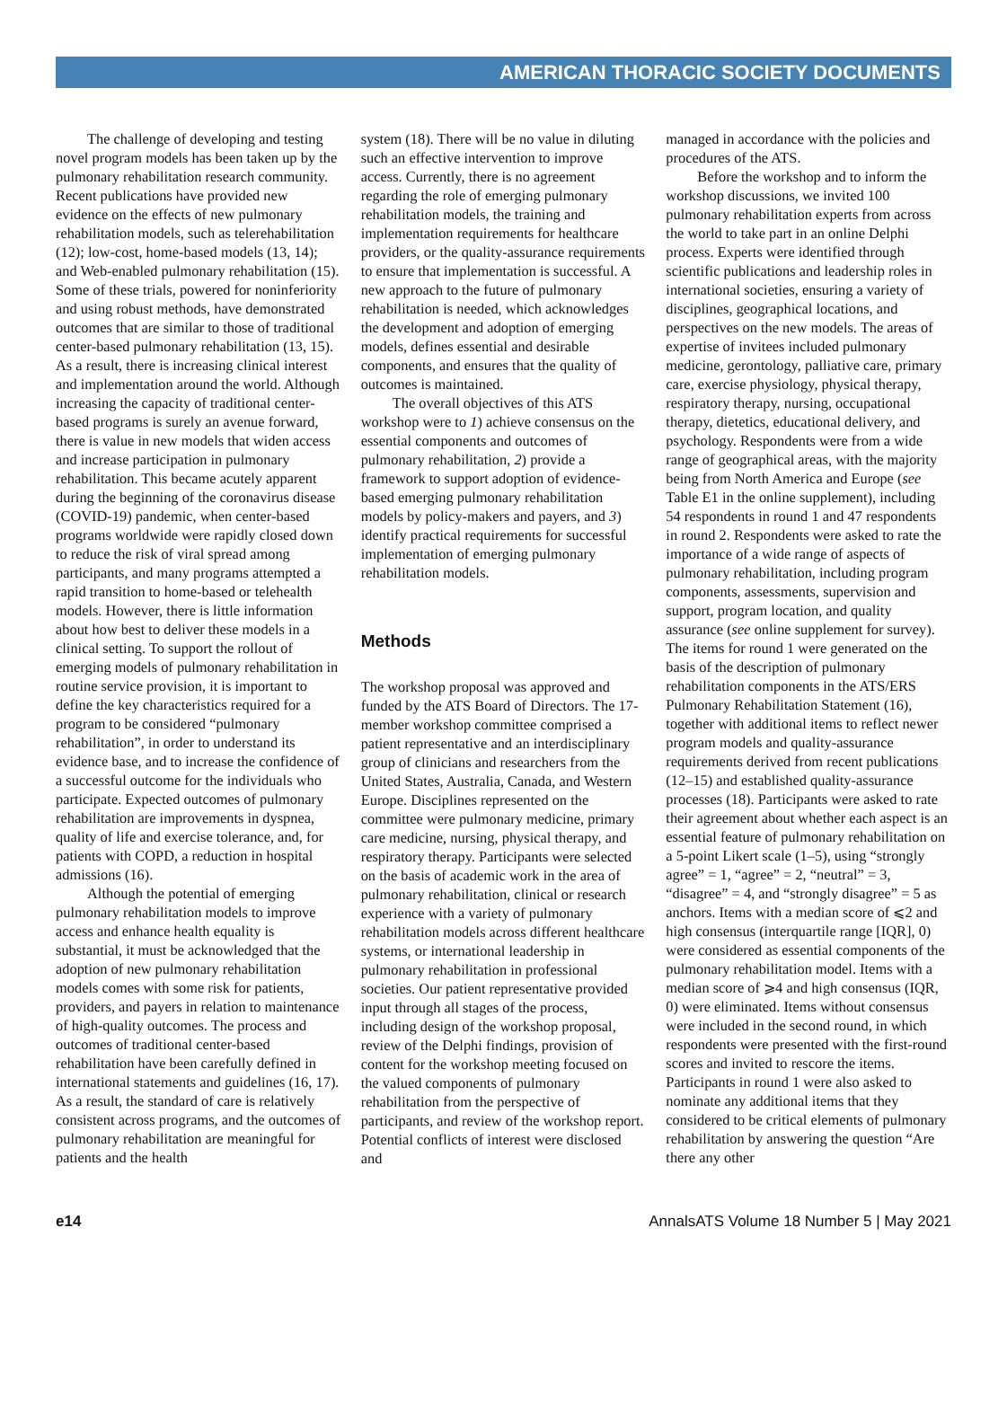AMERICAN THORACIC SOCIETY DOCUMENTS
The challenge of developing and testing novel program models has been taken up by the pulmonary rehabilitation research community. Recent publications have provided new evidence on the effects of new pulmonary rehabilitation models, such as telerehabilitation (12); low-cost, home-based models (13, 14); and Web-enabled pulmonary rehabilitation (15). Some of these trials, powered for noninferiority and using robust methods, have demonstrated outcomes that are similar to those of traditional center-based pulmonary rehabilitation (13, 15). As a result, there is increasing clinical interest and implementation around the world. Although increasing the capacity of traditional center-based programs is surely an avenue forward, there is value in new models that widen access and increase participation in pulmonary rehabilitation. This became acutely apparent during the beginning of the coronavirus disease (COVID-19) pandemic, when center-based programs worldwide were rapidly closed down to reduce the risk of viral spread among participants, and many programs attempted a rapid transition to home-based or telehealth models. However, there is little information about how best to deliver these models in a clinical setting. To support the rollout of emerging models of pulmonary rehabilitation in routine service provision, it is important to define the key characteristics required for a program to be considered “pulmonary rehabilitation”, in order to understand its evidence base, and to increase the confidence of a successful outcome for the individuals who participate. Expected outcomes of pulmonary rehabilitation are improvements in dyspnea, quality of life and exercise tolerance, and, for patients with COPD, a reduction in hospital admissions (16).
Although the potential of emerging pulmonary rehabilitation models to improve access and enhance health equality is substantial, it must be acknowledged that the adoption of new pulmonary rehabilitation models comes with some risk for patients, providers, and payers in relation to maintenance of high-quality outcomes. The process and outcomes of traditional center-based rehabilitation have been carefully defined in international statements and guidelines (16, 17). As a result, the standard of care is relatively consistent across programs, and the outcomes of pulmonary rehabilitation are meaningful for patients and the health
system (18). There will be no value in diluting such an effective intervention to improve access. Currently, there is no agreement regarding the role of emerging pulmonary rehabilitation models, the training and implementation requirements for healthcare providers, or the quality-assurance requirements to ensure that implementation is successful. A new approach to the future of pulmonary rehabilitation is needed, which acknowledges the development and adoption of emerging models, defines essential and desirable components, and ensures that the quality of outcomes is maintained.
The overall objectives of this ATS workshop were to 1) achieve consensus on the essential components and outcomes of pulmonary rehabilitation, 2) provide a framework to support adoption of evidence-based emerging pulmonary rehabilitation models by policy-makers and payers, and 3) identify practical requirements for successful implementation of emerging pulmonary rehabilitation models.
Methods
The workshop proposal was approved and funded by the ATS Board of Directors. The 17-member workshop committee comprised a patient representative and an interdisciplinary group of clinicians and researchers from the United States, Australia, Canada, and Western Europe. Disciplines represented on the committee were pulmonary medicine, primary care medicine, nursing, physical therapy, and respiratory therapy. Participants were selected on the basis of academic work in the area of pulmonary rehabilitation, clinical or research experience with a variety of pulmonary rehabilitation models across different healthcare systems, or international leadership in pulmonary rehabilitation in professional societies. Our patient representative provided input through all stages of the process, including design of the workshop proposal, review of the Delphi findings, provision of content for the workshop meeting focused on the valued components of pulmonary rehabilitation from the perspective of participants, and review of the workshop report. Potential conflicts of interest were disclosed and
managed in accordance with the policies and procedures of the ATS.
Before the workshop and to inform the workshop discussions, we invited 100 pulmonary rehabilitation experts from across the world to take part in an online Delphi process. Experts were identified through scientific publications and leadership roles in international societies, ensuring a variety of disciplines, geographical locations, and perspectives on the new models. The areas of expertise of invitees included pulmonary medicine, gerontology, palliative care, primary care, exercise physiology, physical therapy, respiratory therapy, nursing, occupational therapy, dietetics, educational delivery, and psychology. Respondents were from a wide range of geographical areas, with the majority being from North America and Europe (see Table E1 in the online supplement), including 54 respondents in round 1 and 47 respondents in round 2. Respondents were asked to rate the importance of a wide range of aspects of pulmonary rehabilitation, including program components, assessments, supervision and support, program location, and quality assurance (see online supplement for survey). The items for round 1 were generated on the basis of the description of pulmonary rehabilitation components in the ATS/ERS Pulmonary Rehabilitation Statement (16), together with additional items to reflect newer program models and quality-assurance requirements derived from recent publications (12–15) and established quality-assurance processes (18). Participants were asked to rate their agreement about whether each aspect is an essential feature of pulmonary rehabilitation on a 5-point Likert scale (1–5), using “strongly agree” = 1, “agree” = 2, “neutral” = 3, “disagree” = 4, and “strongly disagree” = 5 as anchors. Items with a median score of ⩽2 and high consensus (interquartile range [IQR], 0) were considered as essential components of the pulmonary rehabilitation model. Items with a median score of ⩾4 and high consensus (IQR, 0) were eliminated. Items without consensus were included in the second round, in which respondents were presented with the first-round scores and invited to rescore the items. Participants in round 1 were also asked to nominate any additional items that they considered to be critical elements of pulmonary rehabilitation by answering the question “Are there any other
e14 AnnalsATS Volume 18 Number 5 | May 2021